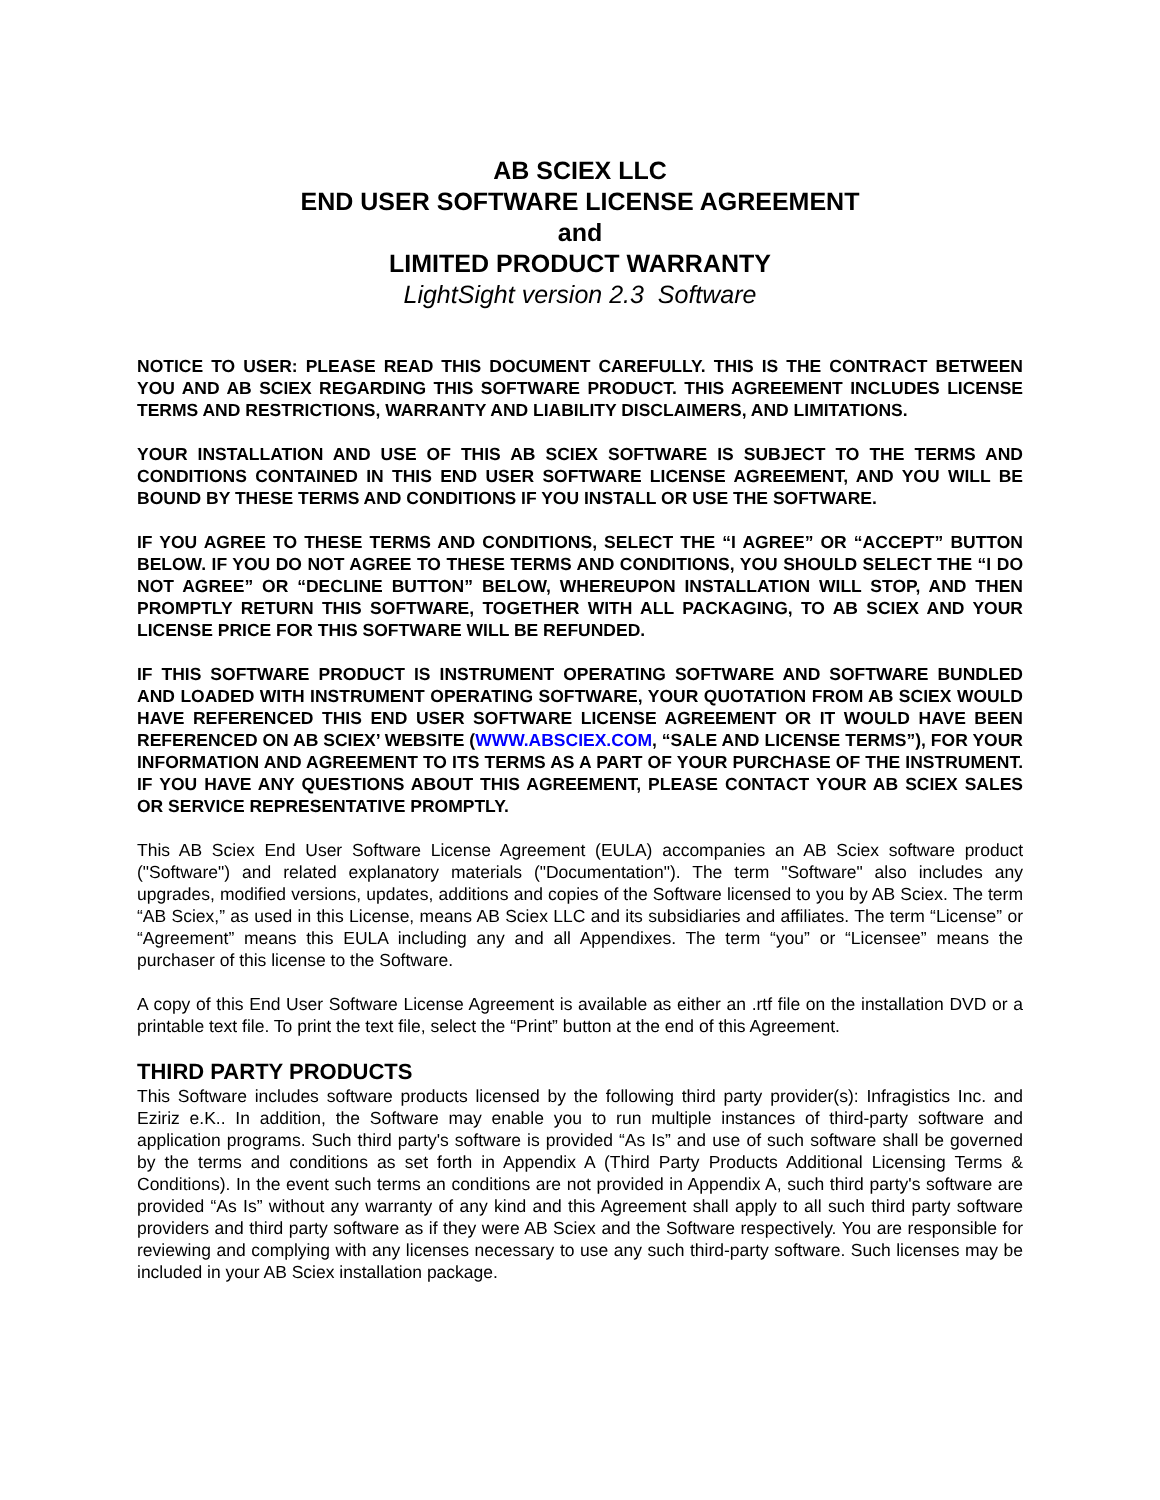AB SCIEX LLC
END USER SOFTWARE LICENSE AGREEMENT
and
LIMITED PRODUCT WARRANTY
LightSight version 2.3 Software
NOTICE TO USER: PLEASE READ THIS DOCUMENT CAREFULLY. THIS IS THE CONTRACT BETWEEN YOU AND AB SCIEX REGARDING THIS SOFTWARE PRODUCT. THIS AGREEMENT INCLUDES LICENSE TERMS AND RESTRICTIONS, WARRANTY AND LIABILITY DISCLAIMERS, AND LIMITATIONS.
YOUR INSTALLATION AND USE OF THIS AB SCIEX SOFTWARE IS SUBJECT TO THE TERMS AND CONDITIONS CONTAINED IN THIS END USER SOFTWARE LICENSE AGREEMENT, AND YOU WILL BE BOUND BY THESE TERMS AND CONDITIONS IF YOU INSTALL OR USE THE SOFTWARE.
IF YOU AGREE TO THESE TERMS AND CONDITIONS, SELECT THE “I AGREE” OR “ACCEPT” BUTTON BELOW. IF YOU DO NOT AGREE TO THESE TERMS AND CONDITIONS, YOU SHOULD SELECT THE “I DO NOT AGREE” OR “DECLINE BUTTON” BELOW, WHEREUPON INSTALLATION WILL STOP, AND THEN PROMPTLY RETURN THIS SOFTWARE, TOGETHER WITH ALL PACKAGING, TO AB SCIEX AND YOUR LICENSE PRICE FOR THIS SOFTWARE WILL BE REFUNDED.
IF THIS SOFTWARE PRODUCT IS INSTRUMENT OPERATING SOFTWARE AND SOFTWARE BUNDLED AND LOADED WITH INSTRUMENT OPERATING SOFTWARE, YOUR QUOTATION FROM AB SCIEX WOULD HAVE REFERENCED THIS END USER SOFTWARE LICENSE AGREEMENT OR IT WOULD HAVE BEEN REFERENCED ON AB SCIEX’ WEBSITE (WWW.ABSCIEX.COM, “SALE AND LICENSE TERMS”), FOR YOUR INFORMATION AND AGREEMENT TO ITS TERMS AS A PART OF YOUR PURCHASE OF THE INSTRUMENT. IF YOU HAVE ANY QUESTIONS ABOUT THIS AGREEMENT, PLEASE CONTACT YOUR AB SCIEX SALES OR SERVICE REPRESENTATIVE PROMPTLY.
This AB Sciex End User Software License Agreement (EULA) accompanies an AB Sciex software product ("Software") and related explanatory materials ("Documentation"). The term "Software" also includes any upgrades, modified versions, updates, additions and copies of the Software licensed to you by AB Sciex. The term “AB Sciex,” as used in this License, means AB Sciex LLC and its subsidiaries and affiliates. The term “License” or “Agreement” means this EULA including any and all Appendixes. The term “you” or “Licensee” means the purchaser of this license to the Software.
A copy of this End User Software License Agreement is available as either an .rtf file on the installation DVD or a printable text file. To print the text file, select the “Print” button at the end of this Agreement.
THIRD PARTY PRODUCTS
This Software includes software products licensed by the following third party provider(s): Infragistics Inc. and Eziriz e.K.. In addition, the Software may enable you to run multiple instances of third-party software and application programs. Such third party's software is provided “As Is” and use of such software shall be governed by the terms and conditions as set forth in Appendix A (Third Party Products Additional Licensing Terms & Conditions). In the event such terms an conditions are not provided in Appendix A, such third party's software are provided “As Is” without any warranty of any kind and this Agreement shall apply to all such third party software providers and third party software as if they were AB Sciex and the Software respectively. You are responsible for reviewing and complying with any licenses necessary to use any such third-party software. Such licenses may be included in your AB Sciex installation package.